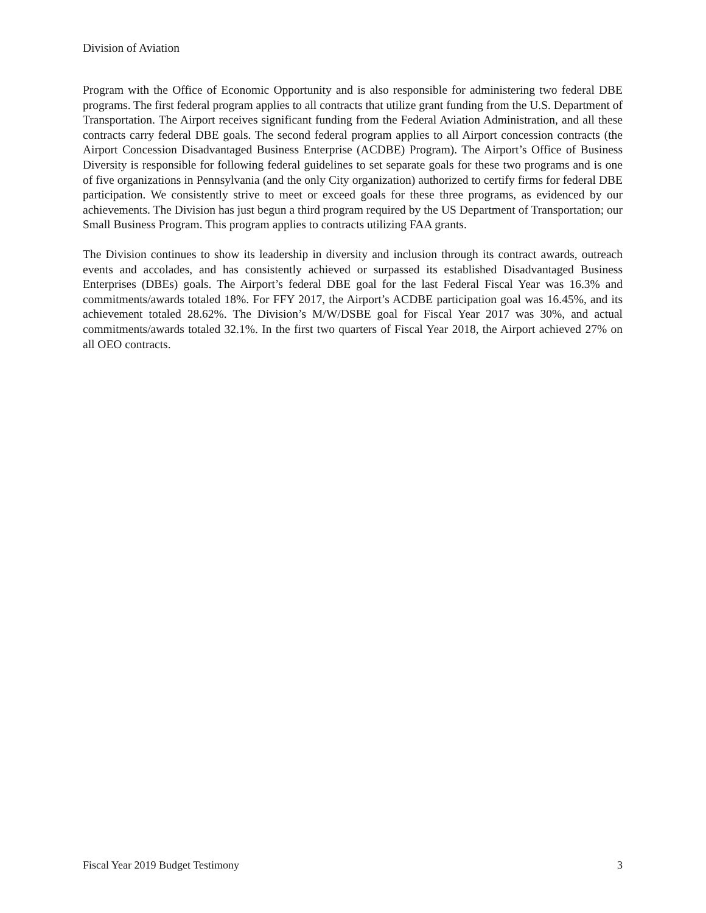Division of Aviation
Program with the Office of Economic Opportunity and is also responsible for administering two federal DBE programs. The first federal program applies to all contracts that utilize grant funding from the U.S. Department of Transportation. The Airport receives significant funding from the Federal Aviation Administration, and all these contracts carry federal DBE goals. The second federal program applies to all Airport concession contracts (the Airport Concession Disadvantaged Business Enterprise (ACDBE) Program). The Airport’s Office of Business Diversity is responsible for following federal guidelines to set separate goals for these two programs and is one of five organizations in Pennsylvania (and the only City organization) authorized to certify firms for federal DBE participation. We consistently strive to meet or exceed goals for these three programs, as evidenced by our achievements. The Division has just begun a third program required by the US Department of Transportation; our Small Business Program. This program applies to contracts utilizing FAA grants.
The Division continues to show its leadership in diversity and inclusion through its contract awards, outreach events and accolades, and has consistently achieved or surpassed its established Disadvantaged Business Enterprises (DBEs) goals. The Airport’s federal DBE goal for the last Federal Fiscal Year was 16.3% and commitments/awards totaled 18%. For FFY 2017, the Airport’s ACDBE participation goal was 16.45%, and its achievement totaled 28.62%. The Division’s M/W/DSBE goal for Fiscal Year 2017 was 30%, and actual commitments/awards totaled 32.1%. In the first two quarters of Fiscal Year 2018, the Airport achieved 27% on all OEO contracts.
Fiscal Year 2019 Budget Testimony 3